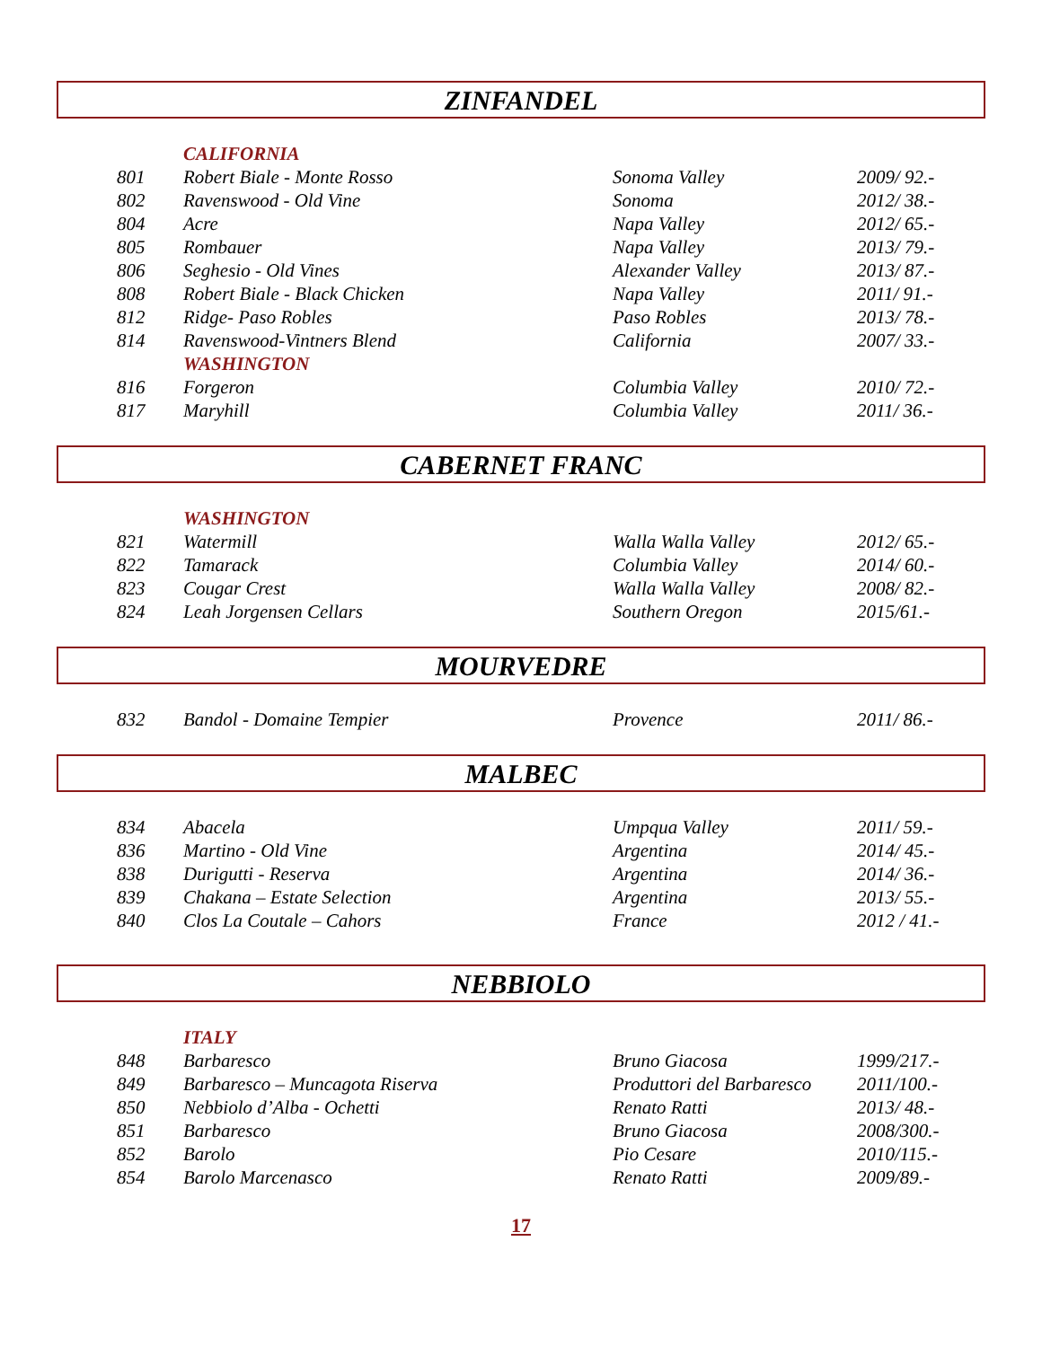ZINFANDEL
| | CALIFORNIA | | |
| 801 | Robert Biale - Monte Rosso | Sonoma Valley | 2009/ 92.- |
| 802 | Ravenswood - Old Vine | Sonoma | 2012/ 38.- |
| 804 | Acre | Napa Valley | 2012/ 65.- |
| 805 | Rombauer | Napa Valley | 2013/ 79.- |
| 806 | Seghesio - Old Vines | Alexander Valley | 2013/ 87.- |
| 808 | Robert Biale - Black Chicken | Napa Valley | 2011/ 91.- |
| 812 | Ridge- Paso Robles | Paso Robles | 2013/ 78.- |
| 814 | Ravenswood-Vintners Blend | California | 2007/ 33.- |
| | WASHINGTON | | |
| 816 | Forgeron | Columbia Valley | 2010/ 72.- |
| 817 | Maryhill | Columbia Valley | 2011/ 36.- |
CABERNET FRANC
| | WASHINGTON | | |
| 821 | Watermill | Walla Walla Valley | 2012/ 65.- |
| 822 | Tamarack | Columbia Valley | 2014/ 60.- |
| 823 | Cougar Crest | Walla Walla Valley | 2008/ 82.- |
| 824 | Leah Jorgensen Cellars | Southern Oregon | 2015/61.- |
MOURVEDRE
| 832 | Bandol - Domaine Tempier | Provence | 2011/ 86.- |
MALBEC
| 834 | Abacela | Umpqua Valley | 2011/ 59.- |
| 836 | Martino - Old Vine | Argentina | 2014/ 45.- |
| 838 | Durigutti - Reserva | Argentina | 2014/ 36.- |
| 839 | Chakana – Estate Selection | Argentina | 2013/ 55.- |
| 840 | Clos La Coutale – Cahors | France | 2012 / 41.- |
NEBBIOLO
| | ITALY | | |
| 848 | Barbaresco | Bruno Giacosa | 1999/217.- |
| 849 | Barbaresco – Muncagota Riserva | Produttori del Barbaresco | 2011/100.- |
| 850 | Nebbiolo d’Alba - Ochetti | Renato Ratti | 2013/ 48.- |
| 851 | Barbaresco | Bruno Giacosa | 2008/300.- |
| 852 | Barolo | Pio Cesare | 2010/115.- |
| 854 | Barolo Marcenasco | Renato Ratti | 2009/89.- |
17